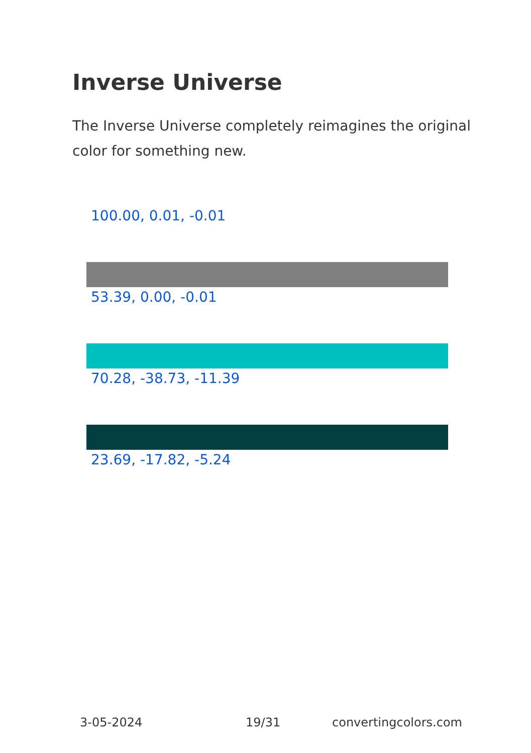Inverse Universe
The Inverse Universe completely reimagines the original color for something new.
100.00, 0.01, -0.01
53.39, 0.00, -0.01
70.28, -38.73, -11.39
23.69, -17.82, -5.24
3-05-2024 19/31 convertingcolors.com